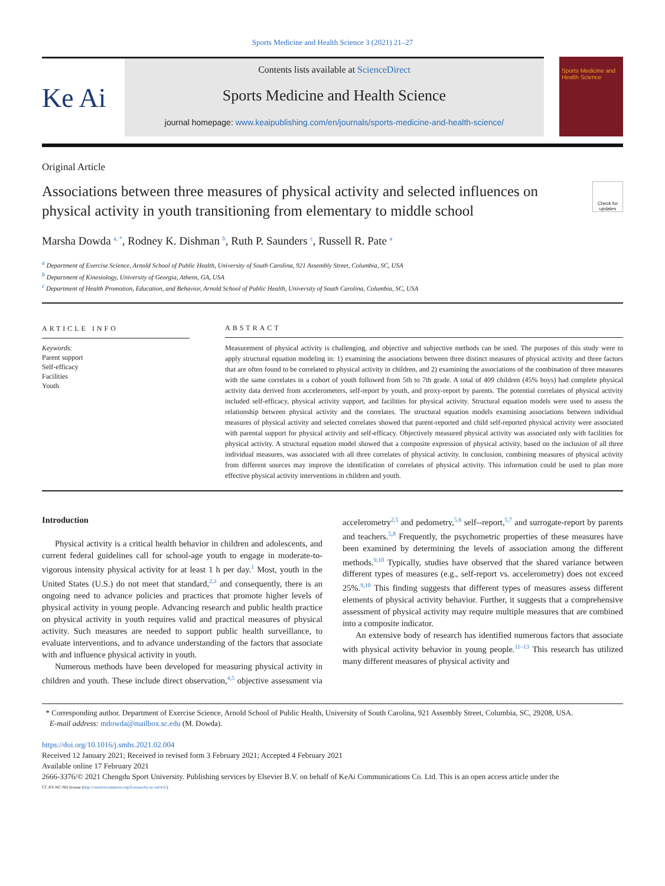Sports Medicine and Health Science 3 (2021) 21–27
Ke Ai
Contents lists available at ScienceDirect
Sports Medicine and Health Science
journal homepage: www.keaipublishing.com/en/journals/sports-medicine-and-health-science/
Sports Medicine and Health Science
Original Article
Associations between three measures of physical activity and selected influences on physical activity in youth transitioning from elementary to middle school
Check for updates
Marsha Dowda <sup>a, *</sup>, Rodney K. Dishman <sup>b</sup>, Ruth P. Saunders <sup>c</sup>, Russell R. Pate <sup>a</sup>
<sup>a</sup> Department of Exercise Science, Arnold School of Public Health, University of South Carolina, 921 Assembly Street, Columbia, SC, USA
<sup>b</sup> Department of Kinesiology, University of Georgia, Athens, GA, USA
<sup>c</sup> Department of Health Promotion, Education, and Behavior, Arnold School of Public Health, University of South Carolina, Columbia, SC, USA
ARTICLE INFO
Keywords:
Parent support
Self-efficacy
Facilities
Youth
ABSTRACT
Measurement of physical activity is challenging, and objective and subjective methods can be used. The purposes of this study were to apply structural equation modeling in: 1) examining the associations between three distinct measures of physical activity and three factors that are often found to be correlated to physical activity in children, and 2) examining the associations of the combination of three measures with the same correlates in a cohort of youth followed from 5th to 7th grade. A total of 409 children (45% boys) had complete physical activity data derived from accelerometers, self-report by youth, and proxy-report by parents. The potential correlates of physical activity included self-efficacy, physical activity support, and facilities for physical activity. Structural equation models were used to assess the relationship between physical activity and the correlates. The structural equation models examining associations between individual measures of physical activity and selected correlates showed that parent-reported and child self-reported physical activity were associated with parental support for physical activity and self-efficacy. Objectively measured physical activity was associated only with facilities for physical activity. A structural equation model showed that a composite expression of physical activity, based on the inclusion of all three individual measures, was associated with all three correlates of physical activity. In conclusion, combining measures of physical activity from different sources may improve the identification of correlates of physical activity. This information could be used to plan more effective physical activity interventions in children and youth.
Introduction
Physical activity is a critical health behavior in children and adolescents, and current federal guidelines call for school-age youth to engage in moderate-to-vigorous intensity physical activity for at least 1 h per day.<sup>1</sup> Most, youth in the United States (U.S.) do not meet that standard,<sup>2,3</sup> and consequently, there is an ongoing need to advance policies and practices that promote higher levels of physical activity in young people. Advancing research and public health practice on physical activity in youth requires valid and practical measures of physical activity. Such measures are needed to support public health surveillance, to evaluate interventions, and to advance understanding of the factors that associate with and influence physical activity in youth.
Numerous methods have been developed for measuring physical activity in children and youth. These include direct observation,<sup>4,5</sup> objective assessment via accelerometry<sup>2,5</sup> and pedometry,<sup>5,6</sup> self--report,<sup>5,7</sup> and surrogate-report by parents and teachers.<sup>5,8</sup> Frequently, the psychometric properties of these measures have been examined by determining the levels of association among the different methods.<sup>9,10</sup> Typically, studies have observed that the shared variance between different types of measures (e.g., self-report vs. accelerometry) does not exceed 25%.<sup>9,10</sup> This finding suggests that different types of measures assess different elements of physical activity behavior. Further, it suggests that a comprehensive assessment of physical activity may require multiple measures that are combined into a composite indicator.
An extensive body of research has identified numerous factors that associate with physical activity behavior in young people.<sup>11–13</sup> This research has utilized many different measures of physical activity and
* Corresponding author. Department of Exercise Science, Arnold School of Public Health, University of South Carolina, 921 Assembly Street, Columbia, SC, 29208, USA.
E-mail address: mdowda@mailbox.sc.edu (M. Dowda).
https://doi.org/10.1016/j.smhs.2021.02.004
Received 12 January 2021; Received in revised form 3 February 2021; Accepted 4 February 2021
Available online 17 February 2021
2666-3376/© 2021 Chengdu Sport University. Publishing services by Elsevier B.V. on behalf of KeAi Communications Co. Ltd. This is an open access article under the
CC BY-NC-ND license (http://creativecommons.org/licenses/by-nc-nd/4.0/).